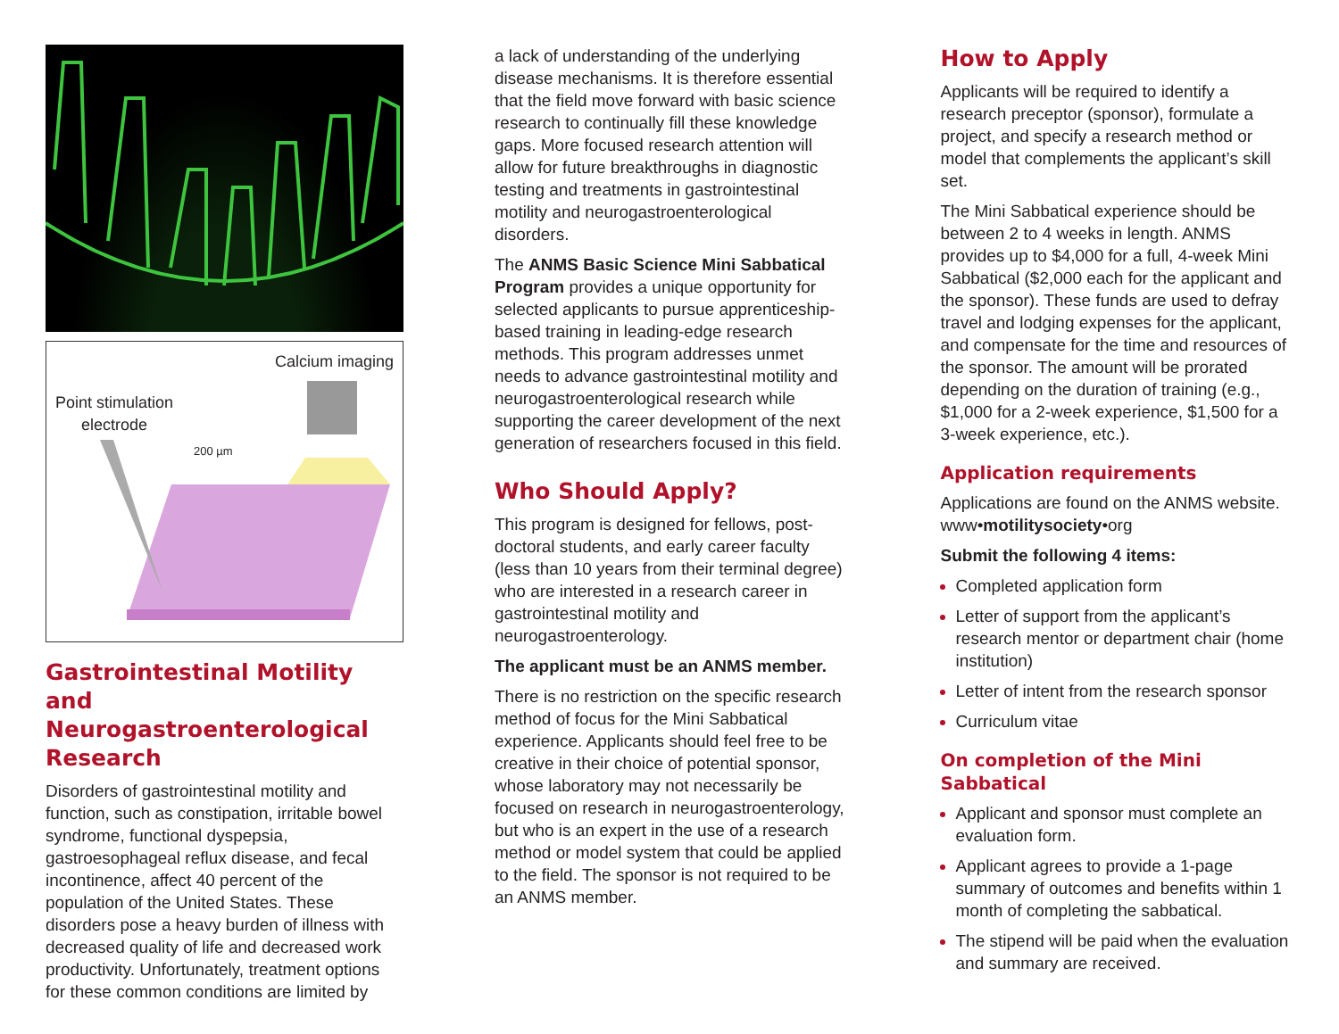Calcium imaging
Point stimulation
electrode
200 µm
Gastrointestinal Motility and Neurogastroenterological Research
Disorders of gastrointestinal motility and function, such as constipation, irritable bowel syndrome, functional dyspepsia, gastroesophageal reflux disease, and fecal incontinence, affect 40 percent of the population of the United States. These disorders pose a heavy burden of illness with decreased quality of life and decreased work productivity. Unfortunately, treatment options for these common conditions are limited by
a lack of understanding of the underlying disease mechanisms. It is therefore essential that the field move forward with basic science research to continually fill these knowledge gaps. More focused research attention will allow for future breakthroughs in diagnostic testing and treatments in gastrointestinal motility and neurogastroenterological disorders.
The ANMS Basic Science Mini Sabbatical Program provides a unique opportunity for selected applicants to pursue apprenticeship-based training in leading-edge research methods. This program addresses unmet needs to advance gastrointestinal motility and neurogastroenterological research while supporting the career development of the next generation of researchers focused in this field.
Who Should Apply?
This program is designed for fellows, post-doctoral students, and early career faculty (less than 10 years from their terminal degree) who are interested in a research career in gastrointestinal motility and neurogastroenterology.
The applicant must be an ANMS member.
There is no restriction on the specific research method of focus for the Mini Sabbatical experience. Applicants should feel free to be creative in their choice of potential sponsor, whose laboratory may not necessarily be focused on research in neurogastroenterology, but who is an expert in the use of a research method or model system that could be applied to the field. The sponsor is not required to be an ANMS member.
How to Apply
Applicants will be required to identify a research preceptor (sponsor), formulate a project, and specify a research method or model that complements the applicant’s skill set.
The Mini Sabbatical experience should be between 2 to 4 weeks in length. ANMS provides up to $4,000 for a full, 4-week Mini Sabbatical ($2,000 each for the applicant and the sponsor). These funds are used to defray travel and lodging expenses for the applicant, and compensate for the time and resources of the sponsor. The amount will be prorated depending on the duration of training (e.g., $1,000 for a 2-week experience, $1,500 for a 3-week experience, etc.).
Application requirements
Applications are found on the ANMS website. www•motilitysociety•org
Submit the following 4 items:
Completed application form
Letter of support from the applicant’s research mentor or department chair (home institution)
Letter of intent from the research sponsor
Curriculum vitae
On completion of the Mini Sabbatical
Applicant and sponsor must complete an evaluation form.
Applicant agrees to provide a 1-page summary of outcomes and benefits within 1 month of completing the sabbatical.
The stipend will be paid when the evaluation and summary are received.